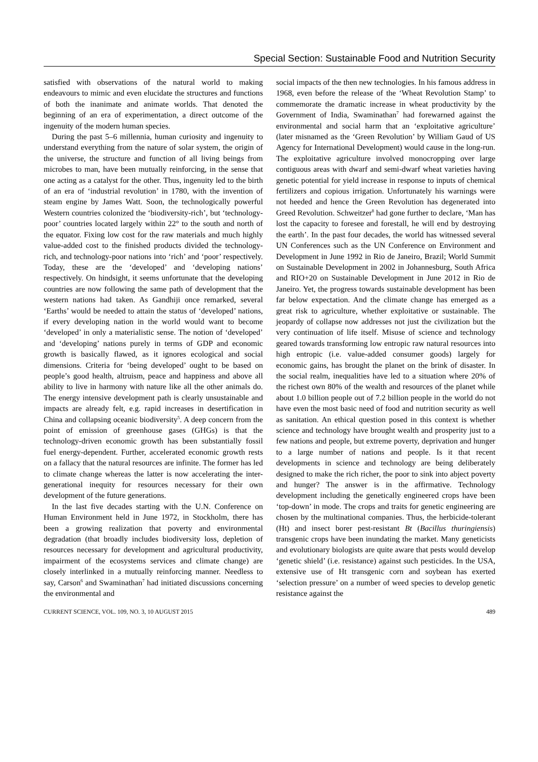Special Section: Sustainable Food and Nutrition Security
satisfied with observations of the natural world to making endeavours to mimic and even elucidate the structures and functions of both the inanimate and animate worlds. That denoted the beginning of an era of experimentation, a direct outcome of the ingenuity of the modern human species.
During the past 5–6 millennia, human curiosity and ingenuity to understand everything from the nature of solar system, the origin of the universe, the structure and function of all living beings from microbes to man, have been mutually reinforcing, in the sense that one acting as a catalyst for the other. Thus, ingenuity led to the birth of an era of ‘industrial revolution’ in 1780, with the invention of steam engine by James Watt. Soon, the technologically powerful Western countries colonized the ‘biodiversity-rich’, but ‘technology-poor’ countries located largely within 22° to the south and north of the equator. Fixing low cost for the raw materials and much highly value-added cost to the finished products divided the technology-rich, and technology-poor nations into ‘rich’ and ‘poor’ respectively. Today, these are the ‘developed’ and ‘developing nations’ respectively. On hindsight, it seems unfortunate that the developing countries are now following the same path of development that the western nations had taken. As Gandhiji once remarked, several ‘Earths’ would be needed to attain the status of ‘developed’ nations, if every developing nation in the world would want to become ‘developed’ in only a materialistic sense. The notion of ‘developed’ and ‘developing’ nations purely in terms of GDP and economic growth is basically flawed, as it ignores ecological and social dimensions. Criteria for ‘being developed’ ought to be based on people’s good health, altruism, peace and happiness and above all ability to live in harmony with nature like all the other animals do. The energy intensive development path is clearly unsustainable and impacts are already felt, e.g. rapid increases in desertification in China and collapsing oceanic biodiversity<sup>5</sup>. A deep concern from the point of emission of greenhouse gases (GHGs) is that the technology-driven economic growth has been substantially fossil fuel energy-dependent. Further, accelerated economic growth rests on a fallacy that the natural resources are infinite. The former has led to climate change whereas the latter is now accelerating the inter-generational inequity for resources necessary for their own development of the future generations.
In the last five decades starting with the U.N. Conference on Human Environment held in June 1972, in Stockholm, there has been a growing realization that poverty and environmental degradation (that broadly includes biodiversity loss, depletion of resources necessary for development and agricultural productivity, impairment of the ecosystems services and climate change) are closely interlinked in a mutually reinforcing manner. Needless to say, Carson<sup>6</sup> and Swaminathan<sup>7</sup> had initiated discussions concerning the environmental and
social impacts of the then new technologies. In his famous address in 1968, even before the release of the ‘Wheat Revolution Stamp’ to commemorate the dramatic increase in wheat productivity by the Government of India, Swaminathan<sup>7</sup> had forewarned against the environmental and social harm that an ‘exploitative agriculture’ (later misnamed as the ‘Green Revolution’ by William Gaud of US Agency for International Development) would cause in the long-run. The exploitative agriculture involved monocropping over large contiguous areas with dwarf and semi-dwarf wheat varieties having genetic potential for yield increase in response to inputs of chemical fertilizers and copious irrigation. Unfortunately his warnings were not heeded and hence the Green Revolution has degenerated into Greed Revolution. Schweitzer<sup>8</sup> had gone further to declare, ‘Man has lost the capacity to foresee and forestall, he will end by destroying the earth’. In the past four decades, the world has witnessed several UN Conferences such as the UN Conference on Environment and Development in June 1992 in Rio de Janeiro, Brazil; World Summit on Sustainable Development in 2002 in Johannesburg, South Africa and RIO+20 on Sustainable Development in June 2012 in Rio de Janeiro. Yet, the progress towards sustainable development has been far below expectation. And the climate change has emerged as a great risk to agriculture, whether exploitative or sustainable. The jeopardy of collapse now addresses not just the civilization but the very continuation of life itself. Misuse of science and technology geared towards transforming low entropic raw natural resources into high entropic (i.e. value-added consumer goods) largely for economic gains, has brought the planet on the brink of disaster. In the social realm, inequalities have led to a situation where 20% of the richest own 80% of the wealth and resources of the planet while about 1.0 billion people out of 7.2 billion people in the world do not have even the most basic need of food and nutrition security as well as sanitation. An ethical question posed in this context is whether science and technology have brought wealth and prosperity just to a few nations and people, but extreme poverty, deprivation and hunger to a large number of nations and people. Is it that recent developments in science and technology are being deliberately designed to make the rich richer, the poor to sink into abject poverty and hunger? The answer is in the affirmative. Technology development including the genetically engineered crops have been ‘top-down’ in mode. The crops and traits for genetic engineering are chosen by the multinational companies. Thus, the herbicide-tolerant (Ht) and insect borer pest-resistant Bt (Bacillus thuringiensis) transgenic crops have been inundating the market. Many geneticists and evolutionary biologists are quite aware that pests would develop ‘genetic shield’ (i.e. resistance) against such pesticides. In the USA, extensive use of Ht transgenic corn and soybean has exerted ‘selection pressure’ on a number of weed species to develop genetic resistance against the
CURRENT SCIENCE, VOL. 109, NO. 3, 10 AUGUST 2015 489